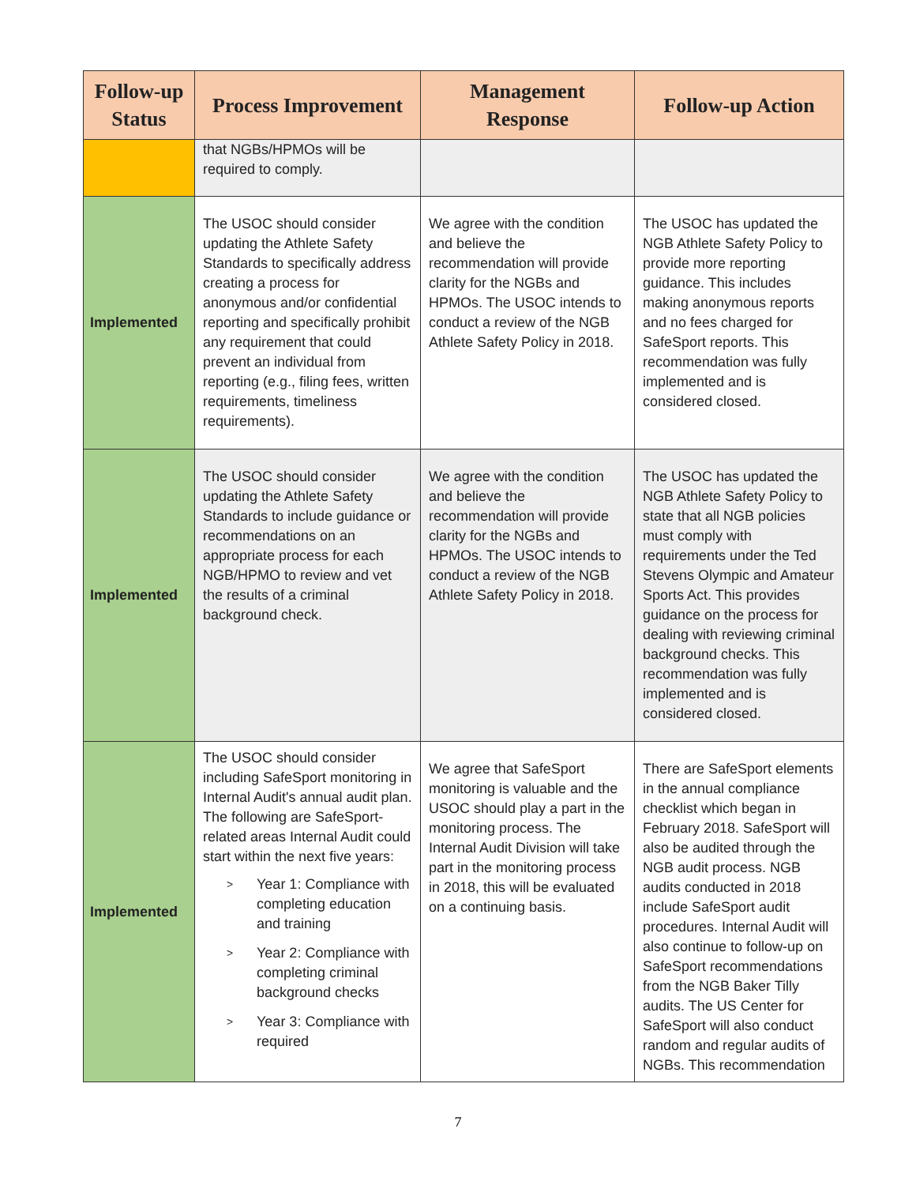| Follow-up Status | Process Improvement | Management Response | Follow-up Action |
| --- | --- | --- | --- |
| | that NGBs/HPMOs will be required to comply. | | |
| Implemented | The USOC should consider updating the Athlete Safety Standards to specifically address creating a process for anonymous and/or confidential reporting and specifically prohibit any requirement that could prevent an individual from reporting (e.g., filing fees, written requirements, timeliness requirements). | We agree with the condition and believe the recommendation will provide clarity for the NGBs and HPMOs. The USOC intends to conduct a review of the NGB Athlete Safety Policy in 2018. | The USOC has updated the NGB Athlete Safety Policy to provide more reporting guidance. This includes making anonymous reports and no fees charged for SafeSport reports. This recommendation was fully implemented and is considered closed. |
| Implemented | The USOC should consider updating the Athlete Safety Standards to include guidance or recommendations on an appropriate process for each NGB/HPMO to review and vet the results of a criminal background check. | We agree with the condition and believe the recommendation will provide clarity for the NGBs and HPMOs. The USOC intends to conduct a review of the NGB Athlete Safety Policy in 2018. | The USOC has updated the NGB Athlete Safety Policy to state that all NGB policies must comply with requirements under the Ted Stevens Olympic and Amateur Sports Act. This provides guidance on the process for dealing with reviewing criminal background checks. This recommendation was fully implemented and is considered closed. |
| Implemented | The USOC should consider including SafeSport monitoring in Internal Audit's annual audit plan. The following are SafeSport-related areas Internal Audit could start within the next five years: > Year 1: Compliance with completing education and training > Year 2: Compliance with completing criminal background checks > Year 3: Compliance with required | We agree that SafeSport monitoring is valuable and the USOC should play a part in the monitoring process. The Internal Audit Division will take part in the monitoring process in 2018, this will be evaluated on a continuing basis. | There are SafeSport elements in the annual compliance checklist which began in February 2018. SafeSport will also be audited through the NGB audit process. NGB audits conducted in 2018 include SafeSport audit procedures. Internal Audit will also continue to follow-up on SafeSport recommendations from the NGB Baker Tilly audits. The US Center for SafeSport will also conduct random and regular audits of NGBs. This recommendation |
7